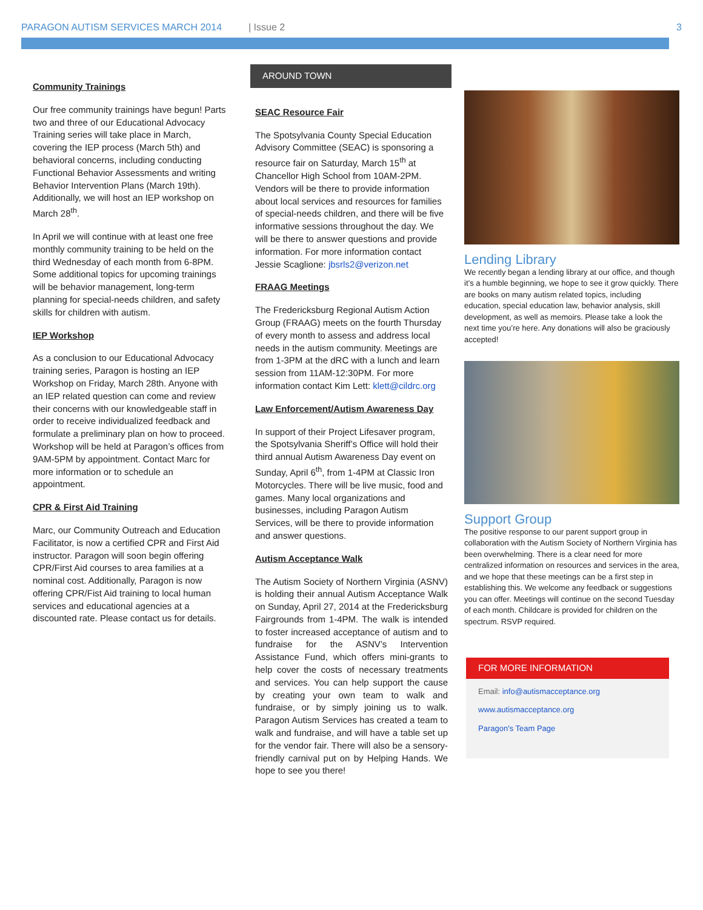PARAGON AUTISM SERVICES MARCH 2014 | Issue 2 3
Community Trainings
Our free community trainings have begun! Parts two and three of our Educational Advocacy Training series will take place in March, covering the IEP process (March 5th) and behavioral concerns, including conducting Functional Behavior Assessments and writing Behavior Intervention Plans (March 19th). Additionally, we will host an IEP workshop on March 28<sup>th</sup>.
In April we will continue with at least one free monthly community training to be held on the third Wednesday of each month from 6-8PM. Some additional topics for upcoming trainings will be behavior management, long-term planning for special-needs children, and safety skills for children with autism.
IEP Workshop
As a conclusion to our Educational Advocacy training series, Paragon is hosting an IEP Workshop on Friday, March 28th. Anyone with an IEP related question can come and review their concerns with our knowledgeable staff in order to receive individualized feedback and formulate a preliminary plan on how to proceed. Workshop will be held at Paragon’s offices from 9AM-5PM by appointment. Contact Marc for more information or to schedule an appointment.
CPR & First Aid Training
Marc, our Community Outreach and Education Facilitator, is now a certified CPR and First Aid instructor. Paragon will soon begin offering CPR/First Aid courses to area families at a nominal cost. Additionally, Paragon is now offering CPR/Fist Aid training to local human services and educational agencies at a discounted rate. Please contact us for details.
AROUND TOWN
SEAC Resource Fair
The Spotsylvania County Special Education Advisory Committee (SEAC) is sponsoring a resource fair on Saturday, March 15<sup>th</sup> at Chancellor High School from 10AM-2PM. Vendors will be there to provide information about local services and resources for families of special-needs children, and there will be five informative sessions throughout the day. We will be there to answer questions and provide information. For more information contact Jessie Scaglione: jbsrls2@verizon.net
FRAAG Meetings
The Fredericksburg Regional Autism Action Group (FRAAG) meets on the fourth Thursday of every month to assess and address local needs in the autism community. Meetings are from 1-3PM at the dRC with a lunch and learn session from 11AM-12:30PM. For more information contact Kim Lett: klett@cildrc.org
Law Enforcement/Autism Awareness Day
In support of their Project Lifesaver program, the Spotsylvania Sheriff’s Office will hold their third annual Autism Awareness Day event on Sunday, April 6<sup>th</sup>, from 1-4PM at Classic Iron Motorcycles. There will be live music, food and games. Many local organizations and businesses, including Paragon Autism Services, will be there to provide information and answer questions.
Autism Acceptance Walk
The Autism Society of Northern Virginia (ASNV) is holding their annual Autism Acceptance Walk on Sunday, April 27, 2014 at the Fredericksburg Fairgrounds from 1-4PM. The walk is intended to foster increased acceptance of autism and to fundraise for the ASNV’s Intervention Assistance Fund, which offers mini-grants to help cover the costs of necessary treatments and services. You can help support the cause by creating your own team to walk and fundraise, or by simply joining us to walk. Paragon Autism Services has created a team to walk and fundraise, and will have a table set up for the vendor fair. There will also be a sensory-friendly carnival put on by Helping Hands. We hope to see you there!
Lending Library
We recently began a lending library at our office, and though it’s a humble beginning, we hope to see it grow quickly. There are books on many autism related topics, including education, special education law, behavior analysis, skill development, as well as memoirs. Please take a look the next time you’re here. Any donations will also be graciously accepted!
Support Group
The positive response to our parent support group in collaboration with the Autism Society of Northern Virginia has been overwhelming. There is a clear need for more centralized information on resources and services in the area, and we hope that these meetings can be a first step in establishing this. We welcome any feedback or suggestions you can offer. Meetings will continue on the second Tuesday of each month. Childcare is provided for children on the spectrum. RSVP required.
FOR MORE INFORMATION
Email: info@autismacceptance.org
www.autismacceptance.org
Paragon's Team Page